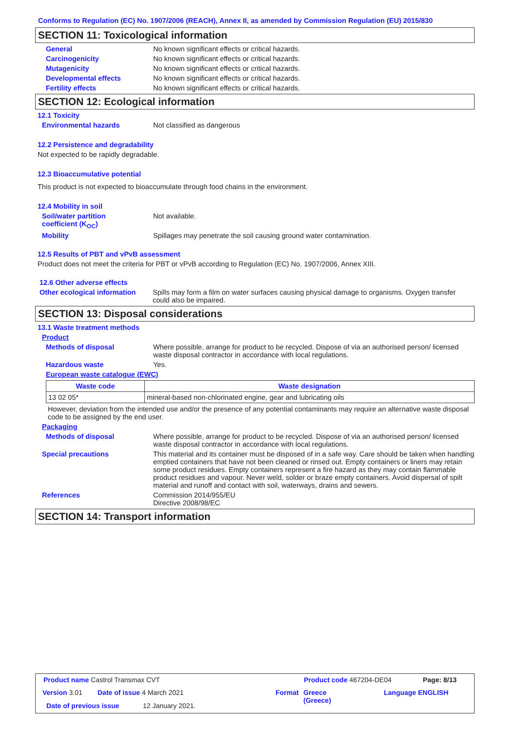Conforms to Regulation (EC) No. 1907/2006 (REACH), Annex II, as amended by Commission Regulation (EU) 2015/830
SECTION 11: Toxicological information
General No known significant effects or critical hazards.
Carcinogenicity No known significant effects or critical hazards.
Mutagenicity No known significant effects or critical hazards.
Developmental effects No known significant effects or critical hazards.
Fertility effects No known significant effects or critical hazards.
SECTION 12: Ecological information
12.1 Toxicity
Environmental hazards Not classified as dangerous
12.2 Persistence and degradability
Not expected to be rapidly degradable.
12.3 Bioaccumulative potential
This product is not expected to bioaccumulate through food chains in the environment.
12.4 Mobility in soil
Soil/water partition
coefficient (K<sub>OC</sub>) Not available.
Mobility Spillages may penetrate the soil causing ground water contamination.
12.5 Results of PBT and vPvB assessment
Product does not meet the criteria for PBT or vPvB according to Regulation (EC) No. 1907/2006, Annex XIII.
12.6 Other adverse effects
Other ecological information Spills may form a film on water surfaces causing physical damage to organisms. Oxygen transfer could also be impaired.
SECTION 13: Disposal considerations
13.1 Waste treatment methods
Product
Methods of disposal Where possible, arrange for product to be recycled. Dispose of via an authorised person/ licensed waste disposal contractor in accordance with local regulations.
Hazardous waste Yes.
European waste catalogue (EWC)
| Waste code | Waste designation |
| --- | --- |
| 13 02 05* | mineral-based non-chlorinated engine, gear and lubricating oils |
However, deviation from the intended use and/or the presence of any potential contaminants may require an alternative waste disposal code to be assigned by the end user.
Packaging
Methods of disposal Where possible, arrange for product to be recycled. Dispose of via an authorised person/ licensed waste disposal contractor in accordance with local regulations.
Special precautions This material and its container must be disposed of in a safe way. Care should be taken when handling emptied containers that have not been cleaned or rinsed out. Empty containers or liners may retain some product residues. Empty containers represent a fire hazard as they may contain flammable product residues and vapour. Never weld, solder or braze empty containers. Avoid dispersal of spilt material and runoff and contact with soil, waterways, drains and sewers.
References Commission 2014/955/EU
Directive 2008/98/EC
SECTION 14: Transport information
Product name Castrol Transmax CVT
Product code 467204-DE04 Page: 8/13
Version 3.01 Date of issue 4 March 2021 Format
Greece
(Greece)
Language ENGLISH
Date of previous issue 12 January 2021.